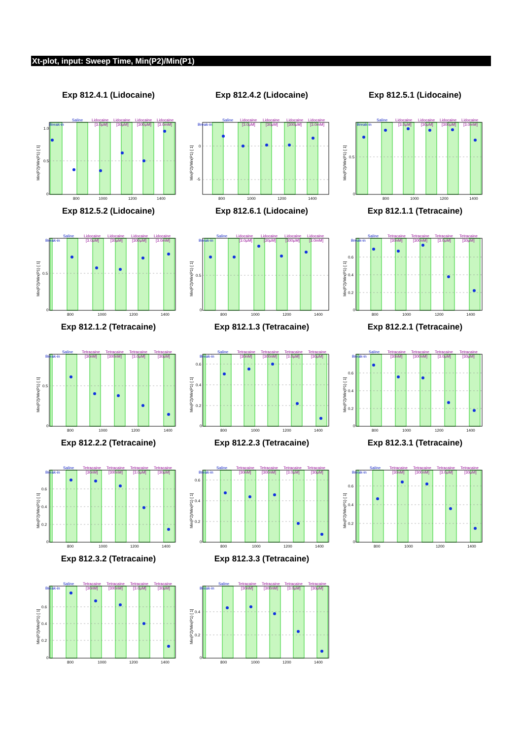Xt-plot, input: Sweep Time, Min(P2)/Min(P1)
Exp 812.4.1 (Lidocaine)
Saline
Lidocaine
Lidocaine
Lidocaine
Lidocaine
Break-in
[3.0μM]
[30μM]
[300μM]
[3.0mM]
1.0
0.5
0
800
1000
1200
1400
Min(P2)/Min(P1) [ 1]
Exp 812.4.2 (Lidocaine)
Saline
Lidocaine
Lidocaine
Lidocaine
Lidocaine
Break-in
[3.0μM]
[30μM]
[300μM]
[3.0mM]
0
-5
800
1000
1200
1400
Min(P2)/Min(P1) [ 1]
Exp 812.5.1 (Lidocaine)
Saline
Lidocaine
Lidocaine
Lidocaine
Lidocaine
Break-in
[3.0μM]
[30μM]
[300μM]
[3.0mM]
0.5
0
800
1000
1200
1400
Min(P2)/Min(P1) [ 1]
Exp 812.5.2 (Lidocaine)
Saline
Lidocaine
Lidocaine
Lidocaine
Lidocaine
Break-in
[3.0μM]
[30μM]
[300μM]
[3.0mM]
0.5
0
800
1000
1200
1400
Min(P2)/Min(P1) [ 1]
Exp 812.6.1 (Lidocaine)
Saline
Lidocaine
Lidocaine
Lidocaine
Lidocaine
Break-in
[3.0μM]
[30μM]
[300μM]
[3.0mM]
0.5
0
800
1000
1200
1400
Min(P2)/Min(P1) [ 1]
Exp 812.1.1 (Tetracaine)
Saline
Tetracaine
Tetracaine
Tetracaine
Tetracaine
Break-in
[30nM]
[300nM]
[3.0μM]
[30μM]
0.6
0.4
0.2
0
800
1000
1200
1400
Min(P2)/Min(P1) [ 1]
Exp 812.1.2 (Tetracaine)
Saline
Tetracaine
Tetracaine
Tetracaine
Tetracaine
Break-in
[30nM]
[300nM]
[3.0μM]
[30μM]
0.5
0
800
1000
1200
1400
Min(P2)/Min(P1) [ 1]
Exp 812.1.3 (Tetracaine)
Saline
Tetracaine
Tetracaine
Tetracaine
Tetracaine
Break-in
[30nM]
[300nM]
[3.0μM]
[30μM]
0.6
0.4
0.2
0
800
1000
1200
1400
Min(P2)/Min(P1) [ 1]
Exp 812.2.1 (Tetracaine)
Saline
Tetracaine
Tetracaine
Tetracaine
Tetracaine
Break-in
[30nM]
[300nM]
[3.0μM]
[30μM]
0.6
0.4
0.2
0
800
1000
1200
1400
Min(P2)/Min(P1) [ 1]
Exp 812.2.2 (Tetracaine)
Saline
Tetracaine
Tetracaine
Tetracaine
Tetracaine
Break-in
[30nM]
[300nM]
[3.0μM]
[30μM]
0.6
0.4
0.2
0
800
1000
1200
1400
Min(P2)/Min(P1) [ 1]
Exp 812.2.3 (Tetracaine)
Saline
Tetracaine
Tetracaine
Tetracaine
Tetracaine
Break-in
[30nM]
[300nM]
[3.0μM]
[30μM]
0.6
0.4
0.2
0
800
1000
1200
1400
Min(P2)/Min(P1) [ 1]
Exp 812.3.1 (Tetracaine)
Saline
Tetracaine
Tetracaine
Tetracaine
Tetracaine
Break-in
[30nM]
[300nM]
[3.0μM]
[30μM]
0.6
0.4
0.2
0
800
1000
1200
1400
Min(P2)/Min(P1) [ 1]
Exp 812.3.2 (Tetracaine)
Saline
Tetracaine
Tetracaine
Tetracaine
Tetracaine
Break-in
[30nM]
[300nM]
[3.0μM]
[30μM]
0.6
0.4
0.2
0
800
1000
1200
1400
Min(P2)/Min(P1) [ 1]
Exp 812.3.3 (Tetracaine)
Saline
Tetracaine
Tetracaine
Tetracaine
Tetracaine
Break-in
[30nM]
[300nM]
[3.0μM]
[30μM]
0.4
0.2
0
800
1000
1200
1400
Min(P2)/Min(P1) [ 1]